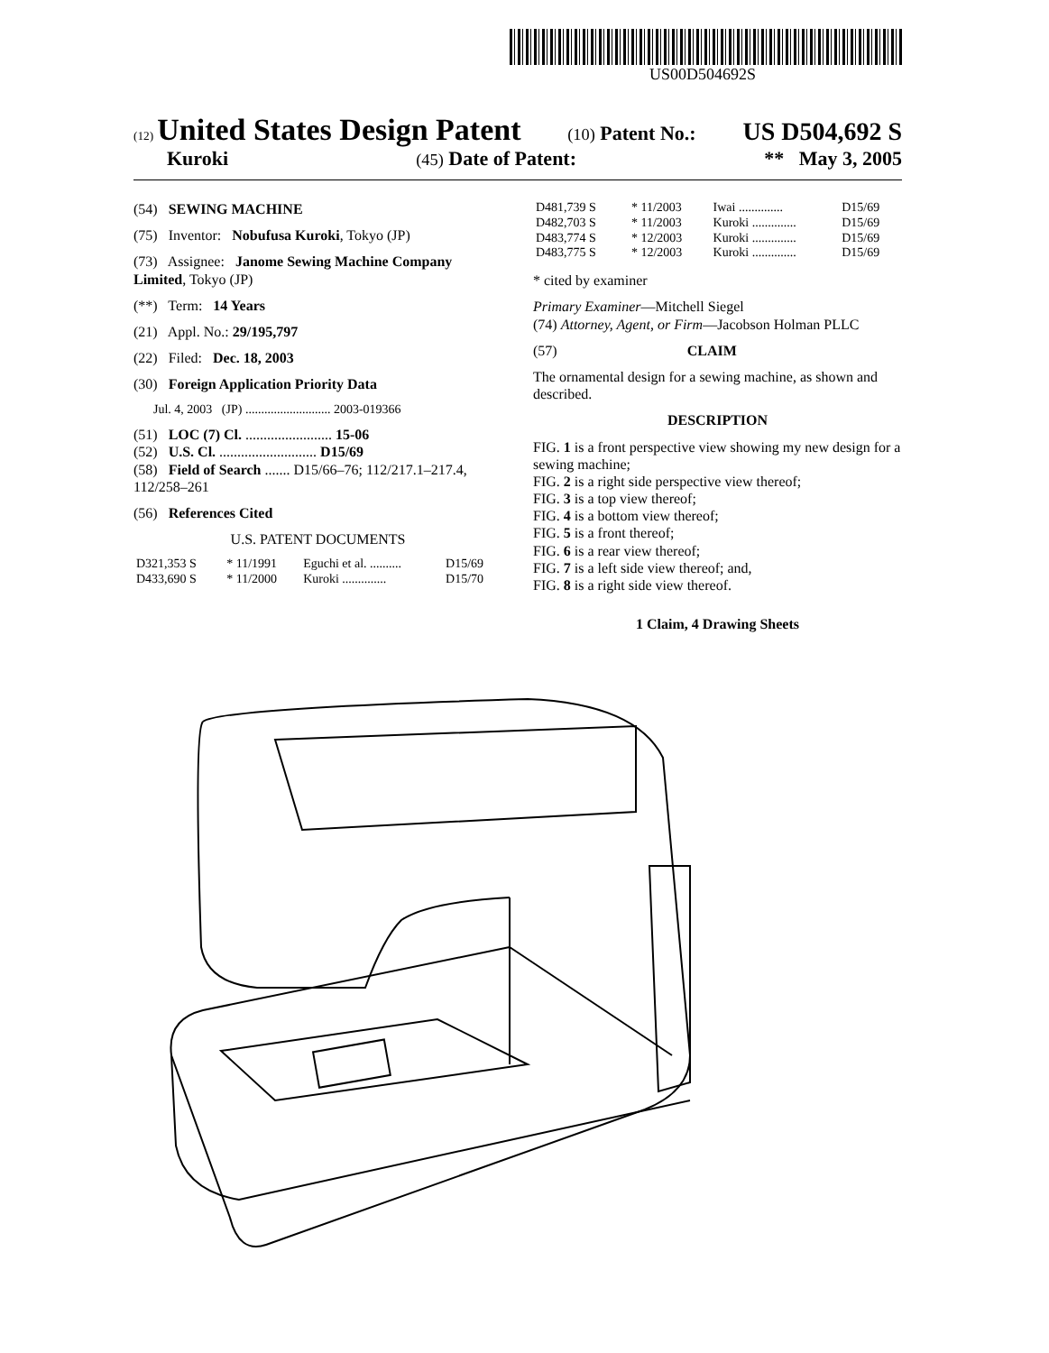US00D504692S
(12) United States Design Patent (10) Patent No.: US D504,692 S
Kuroki (45) Date of Patent: ** May 3, 2005
(54) SEWING MACHINE
(75) Inventor: Nobufusa Kuroki, Tokyo (JP)
(73) Assignee: Janome Sewing Machine Company Limited, Tokyo (JP)
(**) Term: 14 Years
(21) Appl. No.: 29/195,797
(22) Filed: Dec. 18, 2003
(30) Foreign Application Priority Data
Jul. 4, 2003 (JP) ........................... 2003-019366
(51) LOC (7) Cl. ........................ 15-06
(52) U.S. Cl. ........................... D15/69
(58) Field of Search ....... D15/66–76; 112/217.1–217.4, 112/258–261
(56) References Cited
U.S. PATENT DOCUMENTS
| D321,353 S | * 11/1991 | Eguchi et al. .......... | D15/69 |
| D433,690 S | * 11/2000 | Kuroki .............. | D15/70 |
| D481,739 S | * 11/2003 | Iwai .............. | D15/69 |
| D482,703 S | * 11/2003 | Kuroki .............. | D15/69 |
| D483,774 S | * 12/2003 | Kuroki .............. | D15/69 |
| D483,775 S | * 12/2003 | Kuroki .............. | D15/69 |
* cited by examiner
Primary Examiner—Mitchell Siegel
(74) Attorney, Agent, or Firm—Jacobson Holman PLLC
(57) CLAIM
The ornamental design for a sewing machine, as shown and described.
DESCRIPTION
FIG. 1 is a front perspective view showing my new design for a sewing machine;
FIG. 2 is a right side perspective view thereof;
FIG. 3 is a top view thereof;
FIG. 4 is a bottom view thereof;
FIG. 5 is a front thereof;
FIG. 6 is a rear view thereof;
FIG. 7 is a left side view thereof; and,
FIG. 8 is a right side view thereof.
1 Claim, 4 Drawing Sheets